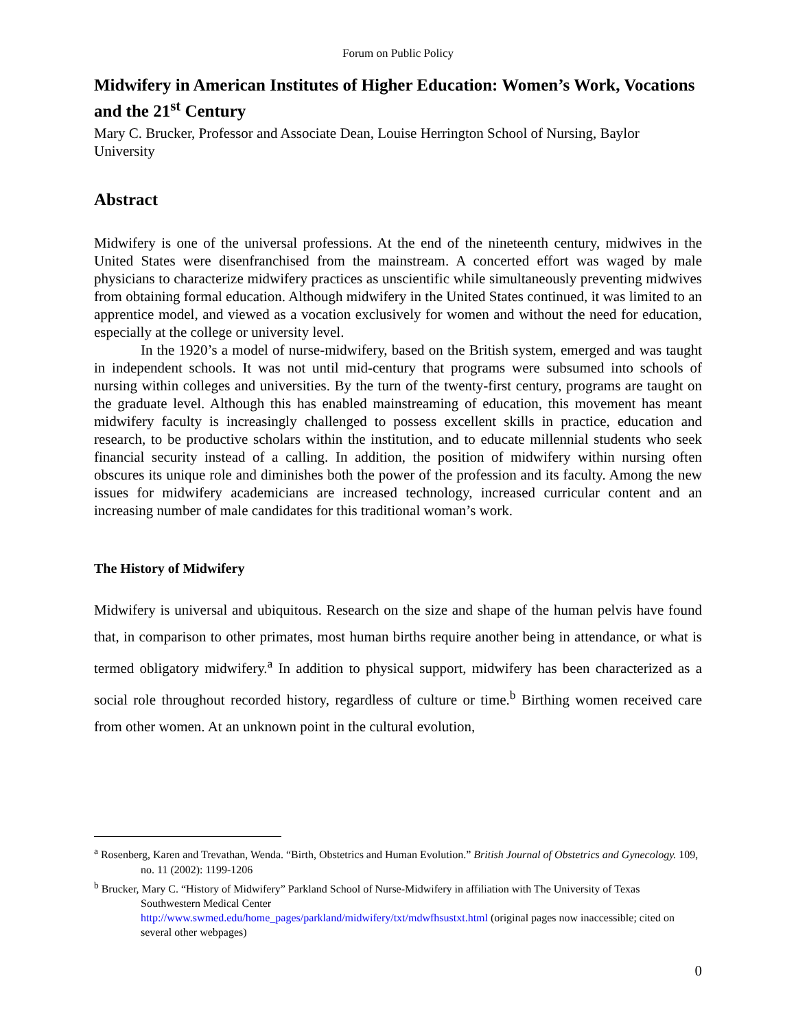Forum on Public Policy
Midwifery in American Institutes of Higher Education: Women’s Work, Vocations and the 21<sup>st</sup> Century
Mary C. Brucker, Professor and Associate Dean, Louise Herrington School of Nursing, Baylor University
Abstract
Midwifery is one of the universal professions. At the end of the nineteenth century, midwives in the United States were disenfranchised from the mainstream. A concerted effort was waged by male physicians to characterize midwifery practices as unscientific while simultaneously preventing midwives from obtaining formal education. Although midwifery in the United States continued, it was limited to an apprentice model, and viewed as a vocation exclusively for women and without the need for education, especially at the college or university level.
In the 1920’s a model of nurse-midwifery, based on the British system, emerged and was taught in independent schools. It was not until mid-century that programs were subsumed into schools of nursing within colleges and universities. By the turn of the twenty-first century, programs are taught on the graduate level. Although this has enabled mainstreaming of education, this movement has meant midwifery faculty is increasingly challenged to possess excellent skills in practice, education and research, to be productive scholars within the institution, and to educate millennial students who seek financial security instead of a calling. In addition, the position of midwifery within nursing often obscures its unique role and diminishes both the power of the profession and its faculty. Among the new issues for midwifery academicians are increased technology, increased curricular content and an increasing number of male candidates for this traditional woman’s work.
The History of Midwifery
Midwifery is universal and ubiquitous. Research on the size and shape of the human pelvis have found that, in comparison to other primates, most human births require another being in attendance, or what is termed obligatory midwifery.<sup>a</sup> In addition to physical support, midwifery has been characterized as a social role throughout recorded history, regardless of culture or time.<sup>b</sup> Birthing women received care from other women. At an unknown point in the cultural evolution,
<sup>a</sup> Rosenberg, Karen and Trevathan, Wenda. “Birth, Obstetrics and Human Evolution.” British Journal of Obstetrics and Gynecology. 109, no. 11 (2002): 1199-1206
<sup>b</sup> Brucker, Mary C. “History of Midwifery” Parkland School of Nurse-Midwifery in affiliation with The University of Texas Southwestern Medical Center
http://www.swmed.edu/home_pages/parkland/midwifery/txt/mdwfhsustxt.html (original pages now inaccessible; cited on several other webpages)
0